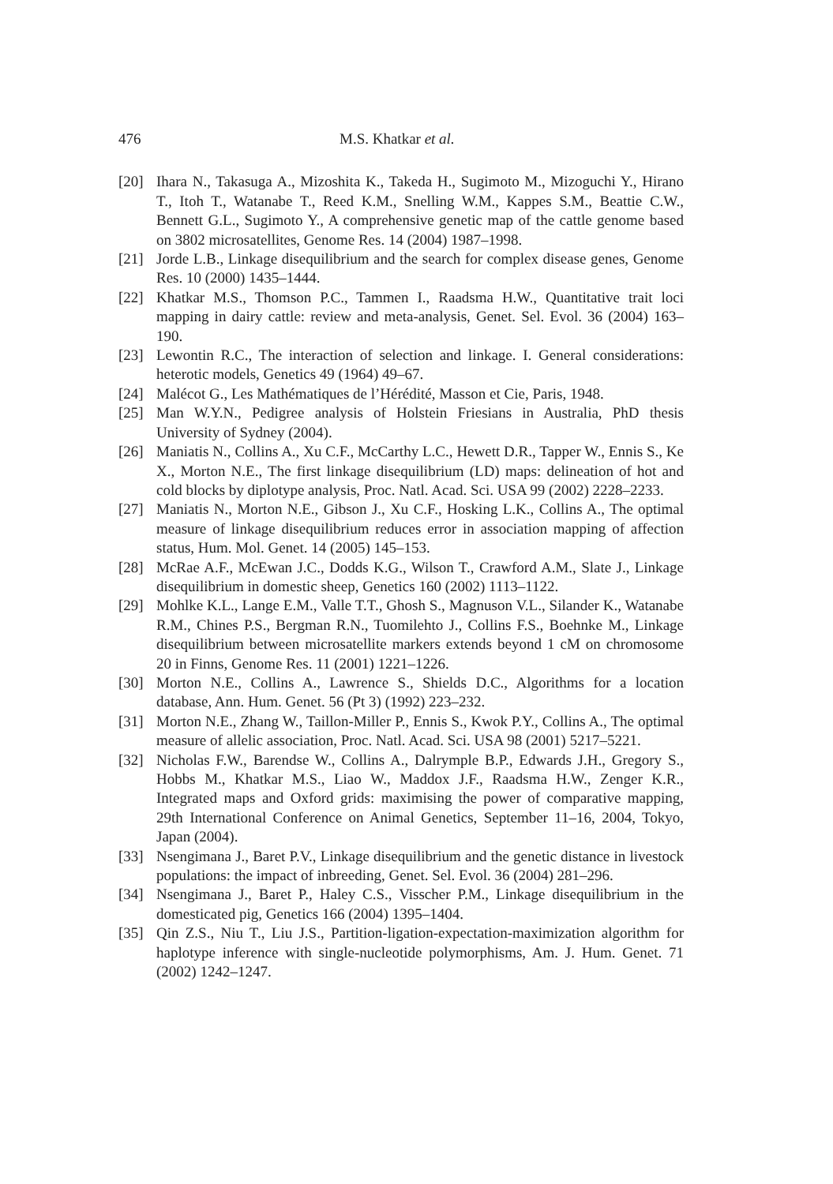476 M.S. Khatkar et al.
[20] Ihara N., Takasuga A., Mizoshita K., Takeda H., Sugimoto M., Mizoguchi Y., Hirano T., Itoh T., Watanabe T., Reed K.M., Snelling W.M., Kappes S.M., Beattie C.W., Bennett G.L., Sugimoto Y., A comprehensive genetic map of the cattle genome based on 3802 microsatellites, Genome Res. 14 (2004) 1987–1998.
[21] Jorde L.B., Linkage disequilibrium and the search for complex disease genes, Genome Res. 10 (2000) 1435–1444.
[22] Khatkar M.S., Thomson P.C., Tammen I., Raadsma H.W., Quantitative trait loci mapping in dairy cattle: review and meta-analysis, Genet. Sel. Evol. 36 (2004) 163–190.
[23] Lewontin R.C., The interaction of selection and linkage. I. General considerations: heterotic models, Genetics 49 (1964) 49–67.
[24] Malécot G., Les Mathématiques de l’Hérédité, Masson et Cie, Paris, 1948.
[25] Man W.Y.N., Pedigree analysis of Holstein Friesians in Australia, PhD thesis University of Sydney (2004).
[26] Maniatis N., Collins A., Xu C.F., McCarthy L.C., Hewett D.R., Tapper W., Ennis S., Ke X., Morton N.E., The first linkage disequilibrium (LD) maps: delineation of hot and cold blocks by diplotype analysis, Proc. Natl. Acad. Sci. USA 99 (2002) 2228–2233.
[27] Maniatis N., Morton N.E., Gibson J., Xu C.F., Hosking L.K., Collins A., The optimal measure of linkage disequilibrium reduces error in association mapping of affection status, Hum. Mol. Genet. 14 (2005) 145–153.
[28] McRae A.F., McEwan J.C., Dodds K.G., Wilson T., Crawford A.M., Slate J., Linkage disequilibrium in domestic sheep, Genetics 160 (2002) 1113–1122.
[29] Mohlke K.L., Lange E.M., Valle T.T., Ghosh S., Magnuson V.L., Silander K., Watanabe R.M., Chines P.S., Bergman R.N., Tuomilehto J., Collins F.S., Boehnke M., Linkage disequilibrium between microsatellite markers extends beyond 1 cM on chromosome 20 in Finns, Genome Res. 11 (2001) 1221–1226.
[30] Morton N.E., Collins A., Lawrence S., Shields D.C., Algorithms for a location database, Ann. Hum. Genet. 56 (Pt 3) (1992) 223–232.
[31] Morton N.E., Zhang W., Taillon-Miller P., Ennis S., Kwok P.Y., Collins A., The optimal measure of allelic association, Proc. Natl. Acad. Sci. USA 98 (2001) 5217–5221.
[32] Nicholas F.W., Barendse W., Collins A., Dalrymple B.P., Edwards J.H., Gregory S., Hobbs M., Khatkar M.S., Liao W., Maddox J.F., Raadsma H.W., Zenger K.R., Integrated maps and Oxford grids: maximising the power of comparative mapping, 29th International Conference on Animal Genetics, September 11–16, 2004, Tokyo, Japan (2004).
[33] Nsengimana J., Baret P.V., Linkage disequilibrium and the genetic distance in livestock populations: the impact of inbreeding, Genet. Sel. Evol. 36 (2004) 281–296.
[34] Nsengimana J., Baret P., Haley C.S., Visscher P.M., Linkage disequilibrium in the domesticated pig, Genetics 166 (2004) 1395–1404.
[35] Qin Z.S., Niu T., Liu J.S., Partition-ligation-expectation-maximization algorithm for haplotype inference with single-nucleotide polymorphisms, Am. J. Hum. Genet. 71 (2002) 1242–1247.